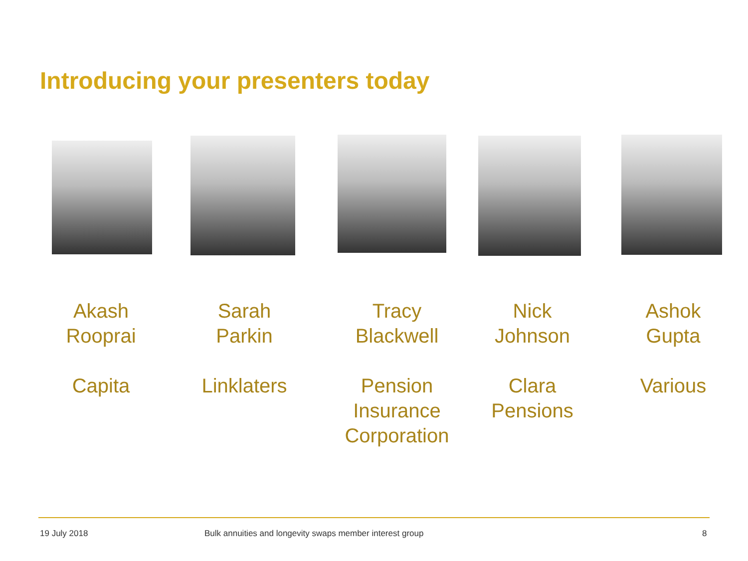Introducing your presenters today
Akash
Rooprai
Capita
Sarah
Parkin
Linklaters
Tracy
Blackwell
Pension
Insurance
Corporation
Nick
Johnson
Clara
Pensions
Ashok
Gupta
Various
19 July 2018
Bulk annuities and longevity swaps member interest group
8